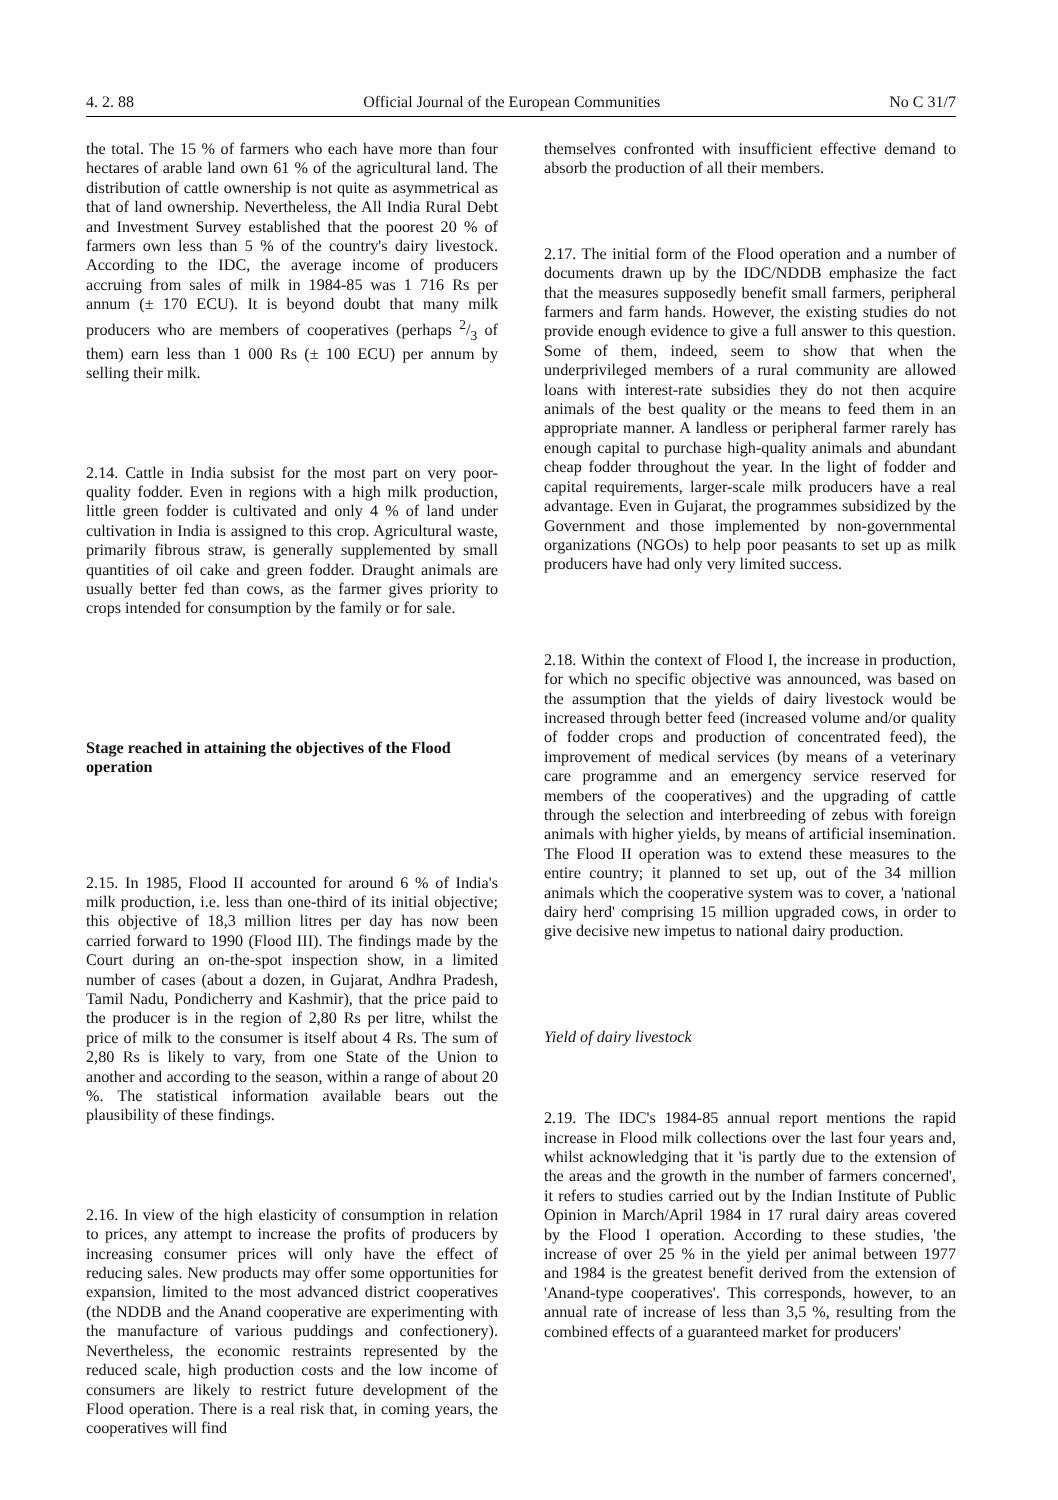4. 2. 88 Official Journal of the European Communities No C 31/7
the total. The 15 % of farmers who each have more than four hectares of arable land own 61 % of the agricultural land. The distribution of cattle ownership is not quite as asymmetrical as that of land ownership. Nevertheless, the All India Rural Debt and Investment Survey established that the poorest 20 % of farmers own less than 5 % of the country's dairy livestock. According to the IDC, the average income of producers accruing from sales of milk in 1984-85 was 1 716 Rs per annum (± 170 ECU). It is beyond doubt that many milk producers who are members of cooperatives (perhaps 2/3 of them) earn less than 1 000 Rs (± 100 ECU) per annum by selling their milk.
2.14. Cattle in India subsist for the most part on very poor-quality fodder. Even in regions with a high milk production, little green fodder is cultivated and only 4 % of land under cultivation in India is assigned to this crop. Agricultural waste, primarily fibrous straw, is generally supplemented by small quantities of oil cake and green fodder. Draught animals are usually better fed than cows, as the farmer gives priority to crops intended for consumption by the family or for sale.
Stage reached in attaining the objectives of the Flood operation
2.15. In 1985, Flood II accounted for around 6 % of India's milk production, i.e. less than one-third of its initial objective; this objective of 18,3 million litres per day has now been carried forward to 1990 (Flood III). The findings made by the Court during an on-the-spot inspection show, in a limited number of cases (about a dozen, in Gujarat, Andhra Pradesh, Tamil Nadu, Pondicherry and Kashmir), that the price paid to the producer is in the region of 2,80 Rs per litre, whilst the price of milk to the consumer is itself about 4 Rs. The sum of 2,80 Rs is likely to vary, from one State of the Union to another and according to the season, within a range of about 20 %. The statistical information available bears out the plausibility of these findings.
2.16. In view of the high elasticity of consumption in relation to prices, any attempt to increase the profits of producers by increasing consumer prices will only have the effect of reducing sales. New products may offer some opportunities for expansion, limited to the most advanced district cooperatives (the NDDB and the Anand cooperative are experimenting with the manufacture of various puddings and confectionery). Nevertheless, the economic restraints represented by the reduced scale, high production costs and the low income of consumers are likely to restrict future development of the Flood operation. There is a real risk that, in coming years, the cooperatives will find
themselves confronted with insufficient effective demand to absorb the production of all their members.
2.17. The initial form of the Flood operation and a number of documents drawn up by the IDC/NDDB emphasize the fact that the measures supposedly benefit small farmers, peripheral farmers and farm hands. However, the existing studies do not provide enough evidence to give a full answer to this question. Some of them, indeed, seem to show that when the underprivileged members of a rural community are allowed loans with interest-rate subsidies they do not then acquire animals of the best quality or the means to feed them in an appropriate manner. A landless or peripheral farmer rarely has enough capital to purchase high-quality animals and abundant cheap fodder throughout the year. In the light of fodder and capital requirements, larger-scale milk producers have a real advantage. Even in Gujarat, the programmes subsidized by the Government and those implemented by non-governmental organizations (NGOs) to help poor peasants to set up as milk producers have had only very limited success.
2.18. Within the context of Flood I, the increase in production, for which no specific objective was announced, was based on the assumption that the yields of dairy livestock would be increased through better feed (increased volume and/or quality of fodder crops and production of concentrated feed), the improvement of medical services (by means of a veterinary care programme and an emergency service reserved for members of the cooperatives) and the upgrading of cattle through the selection and interbreeding of zebus with foreign animals with higher yields, by means of artificial insemination. The Flood II operation was to extend these measures to the entire country; it planned to set up, out of the 34 million animals which the cooperative system was to cover, a 'national dairy herd' comprising 15 million upgraded cows, in order to give decisive new impetus to national dairy production.
Yield of dairy livestock
2.19. The IDC's 1984-85 annual report mentions the rapid increase in Flood milk collections over the last four years and, whilst acknowledging that it 'is partly due to the extension of the areas and the growth in the number of farmers concerned', it refers to studies carried out by the Indian Institute of Public Opinion in March/April 1984 in 17 rural dairy areas covered by the Flood I operation. According to these studies, 'the increase of over 25 % in the yield per animal between 1977 and 1984 is the greatest benefit derived from the extension of 'Anand-type cooperatives'. This corresponds, however, to an annual rate of increase of less than 3,5 %, resulting from the combined effects of a guaranteed market for producers'